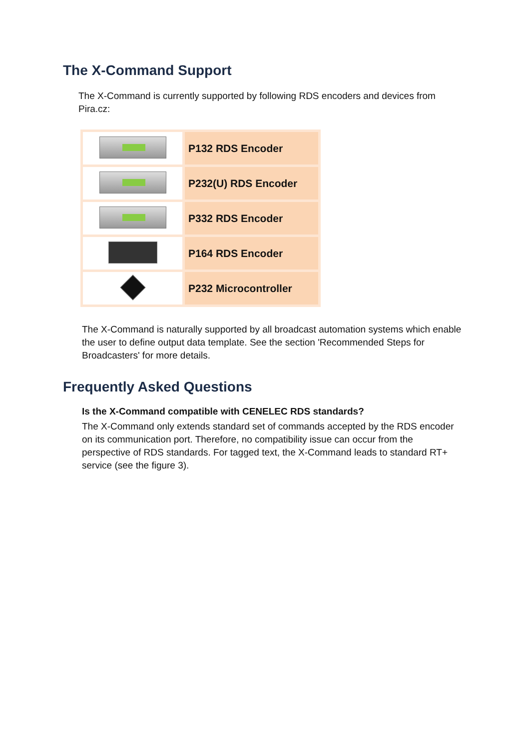The X-Command Support
The X-Command is currently supported by following RDS encoders and devices from Pira.cz:
| | P132 RDS Encoder |
| | P232(U) RDS Encoder |
| | P332 RDS Encoder |
| | P164 RDS Encoder |
| | P232 Microcontroller |
The X-Command is naturally supported by all broadcast automation systems which enable the user to define output data template. See the section 'Recommended Steps for Broadcasters' for more details.
Frequently Asked Questions
Is the X-Command compatible with CENELEC RDS standards?
The X-Command only extends standard set of commands accepted by the RDS encoder on its communication port. Therefore, no compatibility issue can occur from the perspective of RDS standards. For tagged text, the X-Command leads to standard RT+ service (see the figure 3).